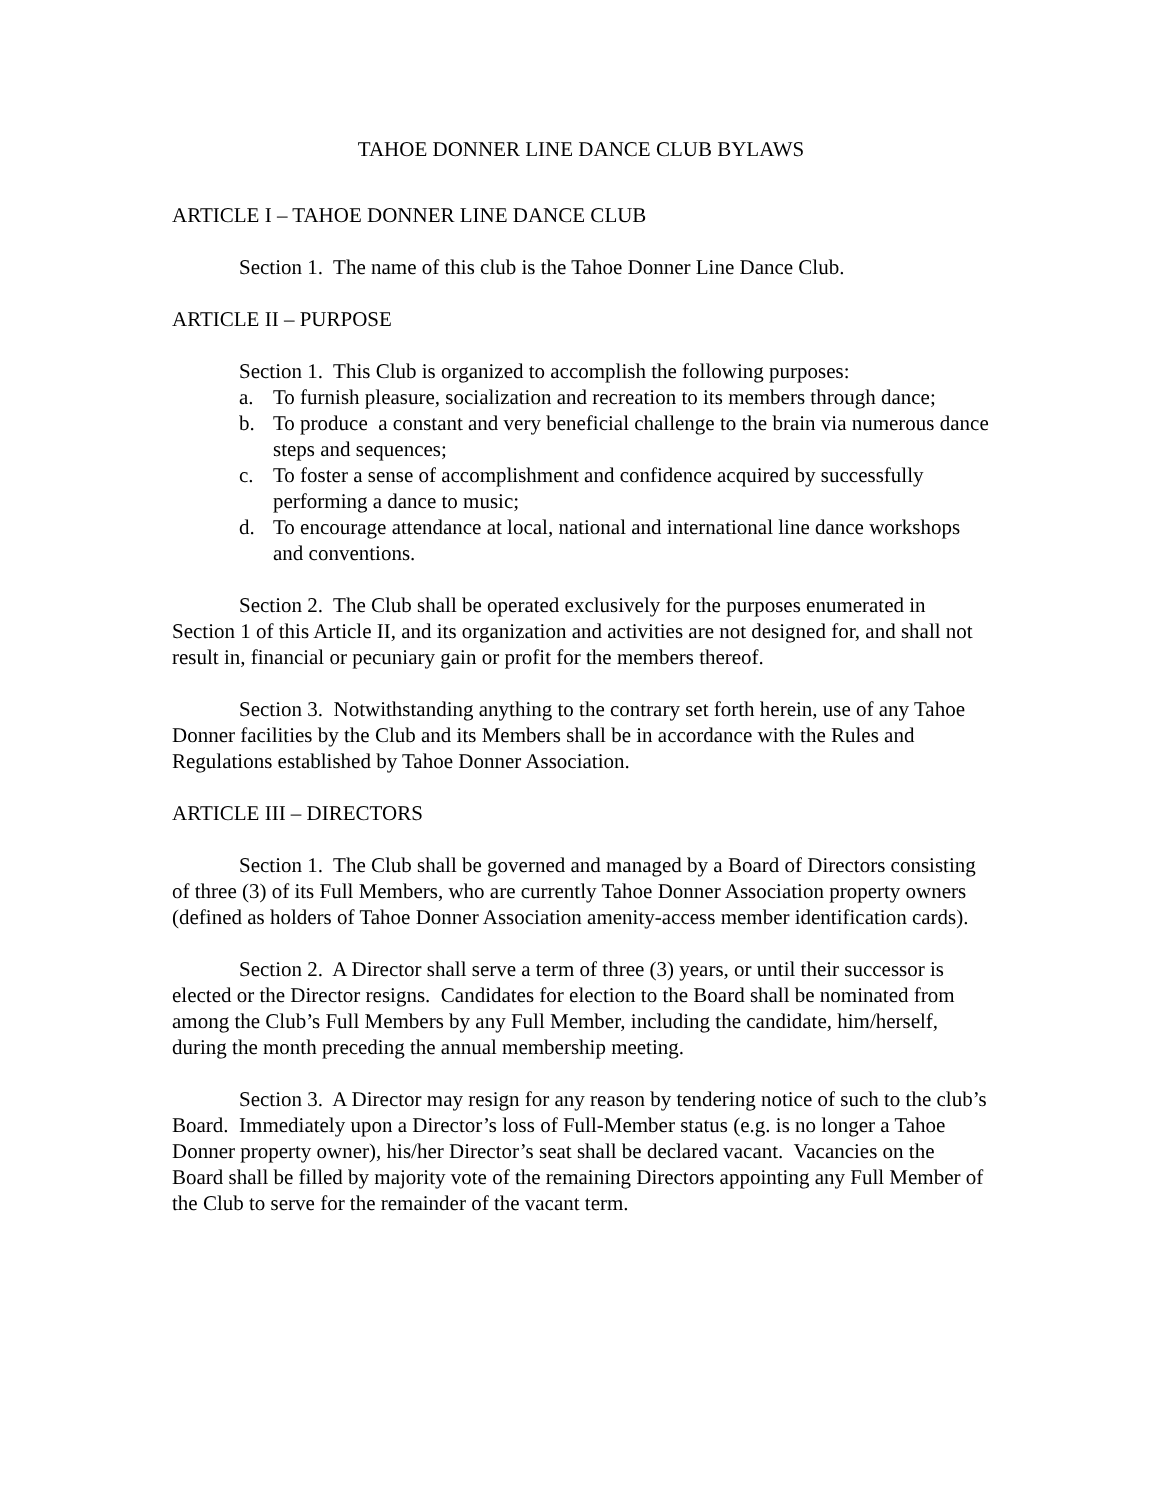TAHOE DONNER LINE DANCE CLUB BYLAWS
ARTICLE I – TAHOE DONNER LINE DANCE CLUB
Section 1. The name of this club is the Tahoe Donner Line Dance Club.
ARTICLE II – PURPOSE
Section 1. This Club is organized to accomplish the following purposes:
a. To furnish pleasure, socialization and recreation to its members through dance;
b. To produce a constant and very beneficial challenge to the brain via numerous dance steps and sequences;
c. To foster a sense of accomplishment and confidence acquired by successfully performing a dance to music;
d. To encourage attendance at local, national and international line dance workshops and conventions.
Section 2. The Club shall be operated exclusively for the purposes enumerated in Section 1 of this Article II, and its organization and activities are not designed for, and shall not result in, financial or pecuniary gain or profit for the members thereof.
Section 3. Notwithstanding anything to the contrary set forth herein, use of any Tahoe Donner facilities by the Club and its Members shall be in accordance with the Rules and Regulations established by Tahoe Donner Association.
ARTICLE III – DIRECTORS
Section 1. The Club shall be governed and managed by a Board of Directors consisting of three (3) of its Full Members, who are currently Tahoe Donner Association property owners (defined as holders of Tahoe Donner Association amenity-access member identification cards).
Section 2. A Director shall serve a term of three (3) years, or until their successor is elected or the Director resigns. Candidates for election to the Board shall be nominated from among the Club’s Full Members by any Full Member, including the candidate, him/herself, during the month preceding the annual membership meeting.
Section 3. A Director may resign for any reason by tendering notice of such to the club’s Board. Immediately upon a Director’s loss of Full-Member status (e.g. is no longer a Tahoe Donner property owner), his/her Director’s seat shall be declared vacant. Vacancies on the Board shall be filled by majority vote of the remaining Directors appointing any Full Member of the Club to serve for the remainder of the vacant term.